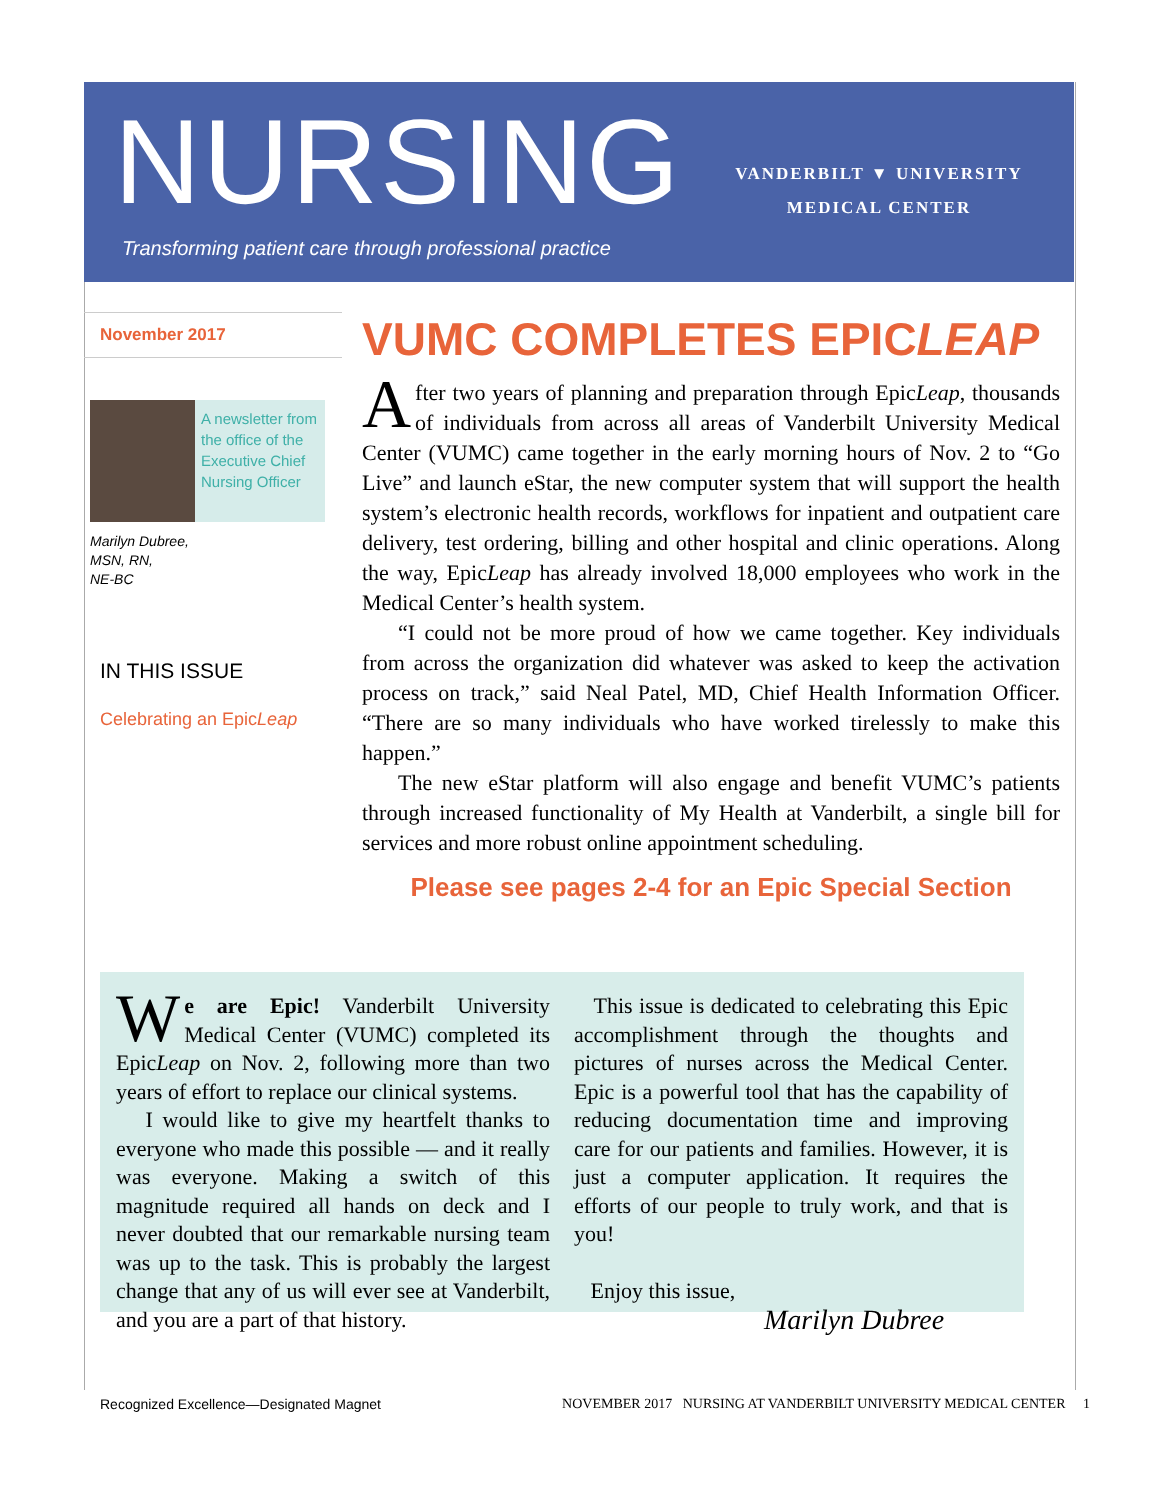NURSING
VANDERBILT ▼ UNIVERSITY
MEDICAL CENTER
Transforming patient care through professional practice
November 2017
A newsletter from the office of the Executive Chief Nursing Officer
Marilyn Dubree,
MSN, RN,
NE-BC
IN THIS ISSUE
Celebrating an EpicLeap
VUMC COMPLETES EPICLEAP
After two years of planning and preparation through EpicLeap, thousands of individuals from across all areas of Vanderbilt University Medical Center (VUMC) came together in the early morning hours of Nov. 2 to “Go Live” and launch eStar, the new computer system that will support the health system’s electronic health records, workflows for inpatient and outpatient care delivery, test ordering, billing and other hospital and clinic operations. Along the way, EpicLeap has already involved 18,000 employees who work in the Medical Center’s health system.
“I could not be more proud of how we came together. Key individuals from across the organization did whatever was asked to keep the activation process on track,” said Neal Patel, MD, Chief Health Information Officer. “There are so many individuals who have worked tirelessly to make this happen.”
The new eStar platform will also engage and benefit VUMC’s patients through increased functionality of My Health at Vanderbilt, a single bill for services and more robust online appointment scheduling.
Please see pages 2-4 for an Epic Special Section
We are Epic! Vanderbilt University Medical Center (VUMC) completed its EpicLeap on Nov. 2, following more than two years of effort to replace our clinical systems.
I would like to give my heartfelt thanks to everyone who made this possible — and it really was everyone. Making a switch of this magnitude required all hands on deck and I never doubted that our remarkable nursing team was up to the task. This is probably the largest change that any of us will ever see at Vanderbilt, and you are a part of that history.
This issue is dedicated to celebrating this Epic accomplishment through the thoughts and pictures of nurses across the Medical Center. Epic is a powerful tool that has the capability of reducing documentation time and improving care for our patients and families. However, it is just a computer application. It requires the efforts of our people to truly work, and that is you!
Enjoy this issue,
Marilyn Dubree
Recognized Excellence—Designated Magnet NOVEMBER 2017 NURSING AT VANDERBILT UNIVERSITY MEDICAL CENTER 1